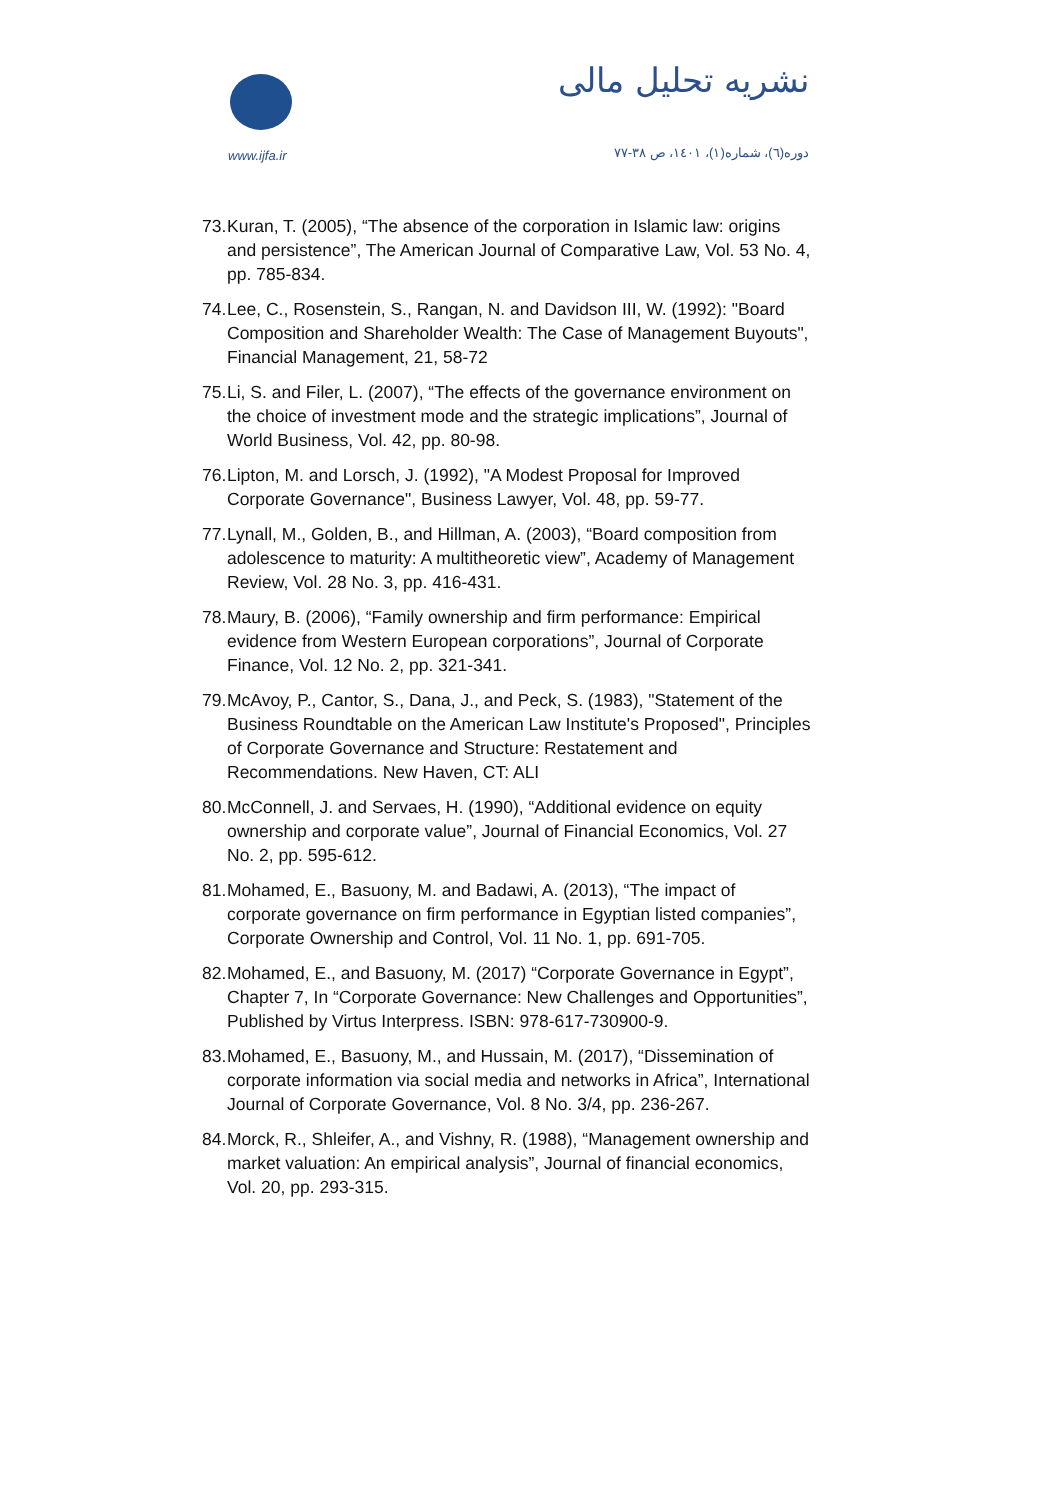www.ijfa.ir
نشریه تحلیل مالی
دوره(٦)، شماره(١)، ١٤٠١، ص ٣٨-٧٧
73. Kuran, T. (2005), “The absence of the corporation in Islamic law: origins and persistence”, The American Journal of Comparative Law, Vol. 53 No. 4, pp. 785-834.
74. Lee, C., Rosenstein, S., Rangan, N. and Davidson III, W. (1992): "Board Composition and Shareholder Wealth: The Case of Management Buyouts", Financial Management, 21, 58-72
75. Li, S. and Filer, L. (2007), “The effects of the governance environment on the choice of investment mode and the strategic implications”, Journal of World Business, Vol. 42, pp. 80-98.
76. Lipton, M. and Lorsch, J. (1992), "A Modest Proposal for Improved Corporate Governance", Business Lawyer, Vol. 48, pp. 59-77.
77. Lynall, M., Golden, B., and Hillman, A. (2003), “Board composition from adolescence to maturity: A multitheoretic view”, Academy of Management Review, Vol. 28 No. 3, pp. 416-431.
78. Maury, B. (2006), “Family ownership and firm performance: Empirical evidence from Western European corporations”, Journal of Corporate Finance, Vol. 12 No. 2, pp. 321-341.
79. McAvoy, P., Cantor, S., Dana, J., and Peck, S. (1983), "Statement of the Business Roundtable on the American Law Institute's Proposed", Principles of Corporate Governance and Structure: Restatement and Recommendations. New Haven, CT: ALI
80. McConnell, J. and Servaes, H. (1990), “Additional evidence on equity ownership and corporate value”, Journal of Financial Economics, Vol. 27 No. 2, pp. 595-612.
81. Mohamed, E., Basuony, M. and Badawi, A. (2013), “The impact of corporate governance on firm performance in Egyptian listed companies”, Corporate Ownership and Control, Vol. 11 No. 1, pp. 691-705.
82. Mohamed, E., and Basuony, M. (2017) “Corporate Governance in Egypt”, Chapter 7, In “Corporate Governance: New Challenges and Opportunities”, Published by Virtus Interpress. ISBN: 978-617-730900-9.
83. Mohamed, E., Basuony, M., and Hussain, M. (2017), “Dissemination of corporate information via social media and networks in Africa”, International Journal of Corporate Governance, Vol. 8 No. 3/4, pp. 236-267.
84. Morck, R., Shleifer, A., and Vishny, R. (1988), “Management ownership and market valuation: An empirical analysis”, Journal of financial economics, Vol. 20, pp. 293-315.